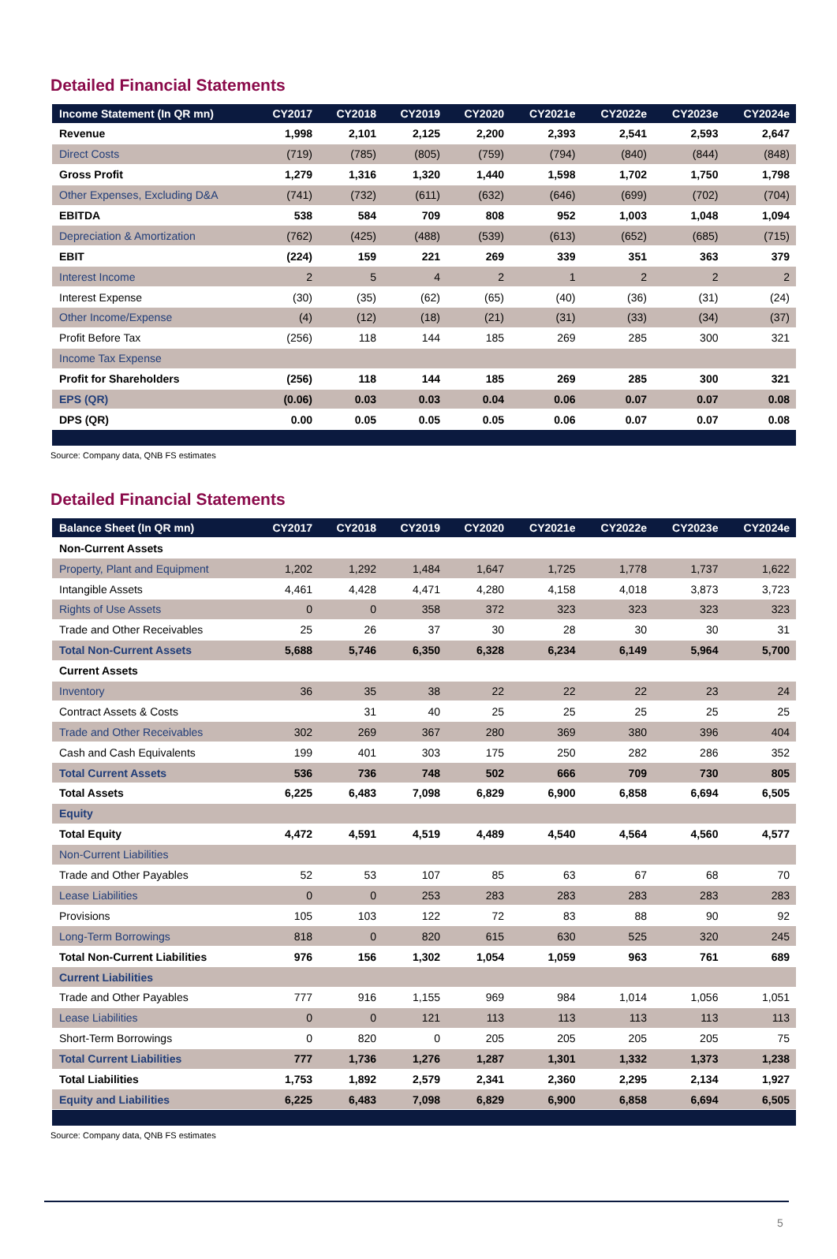Detailed Financial Statements
| Income Statement (In QR mn) | CY2017 | CY2018 | CY2019 | CY2020 | CY2021e | CY2022e | CY2023e | CY2024e |
| --- | --- | --- | --- | --- | --- | --- | --- | --- |
| Revenue | 1,998 | 2,101 | 2,125 | 2,200 | 2,393 | 2,541 | 2,593 | 2,647 |
| Direct Costs | (719) | (785) | (805) | (759) | (794) | (840) | (844) | (848) |
| Gross Profit | 1,279 | 1,316 | 1,320 | 1,440 | 1,598 | 1,702 | 1,750 | 1,798 |
| Other Expenses, Excluding D&A | (741) | (732) | (611) | (632) | (646) | (699) | (702) | (704) |
| EBITDA | 538 | 584 | 709 | 808 | 952 | 1,003 | 1,048 | 1,094 |
| Depreciation & Amortization | (762) | (425) | (488) | (539) | (613) | (652) | (685) | (715) |
| EBIT | (224) | 159 | 221 | 269 | 339 | 351 | 363 | 379 |
| Interest Income | 2 | 5 | 4 | 2 | 1 | 2 | 2 | 2 |
| Interest Expense | (30) | (35) | (62) | (65) | (40) | (36) | (31) | (24) |
| Other Income/Expense | (4) | (12) | (18) | (21) | (31) | (33) | (34) | (37) |
| Profit Before Tax | (256) | 118 | 144 | 185 | 269 | 285 | 300 | 321 |
| Income Tax Expense | | | | | | | | |
| Profit for Shareholders | (256) | 118 | 144 | 185 | 269 | 285 | 300 | 321 |
| EPS (QR) | (0.06) | 0.03 | 0.03 | 0.04 | 0.06 | 0.07 | 0.07 | 0.08 |
| DPS (QR) | 0.00 | 0.05 | 0.05 | 0.05 | 0.06 | 0.07 | 0.07 | 0.08 |
Source: Company data, QNB FS estimates
Detailed Financial Statements
| Balance Sheet (In QR mn) | CY2017 | CY2018 | CY2019 | CY2020 | CY2021e | CY2022e | CY2023e | CY2024e |
| --- | --- | --- | --- | --- | --- | --- | --- | --- |
| Non-Current Assets | | | | | | | | |
| Property, Plant and Equipment | 1,202 | 1,292 | 1,484 | 1,647 | 1,725 | 1,778 | 1,737 | 1,622 |
| Intangible Assets | 4,461 | 4,428 | 4,471 | 4,280 | 4,158 | 4,018 | 3,873 | 3,723 |
| Rights of Use Assets | 0 | 0 | 358 | 372 | 323 | 323 | 323 | 323 |
| Trade and Other Receivables | 25 | 26 | 37 | 30 | 28 | 30 | 30 | 31 |
| Total Non-Current Assets | 5,688 | 5,746 | 6,350 | 6,328 | 6,234 | 6,149 | 5,964 | 5,700 |
| Current Assets | | | | | | | | |
| Inventory | 36 | 35 | 38 | 22 | 22 | 22 | 23 | 24 |
| Contract Assets & Costs | | 31 | 40 | 25 | 25 | 25 | 25 | 25 |
| Trade and Other Receivables | 302 | 269 | 367 | 280 | 369 | 380 | 396 | 404 |
| Cash and Cash Equivalents | 199 | 401 | 303 | 175 | 250 | 282 | 286 | 352 |
| Total Current Assets | 536 | 736 | 748 | 502 | 666 | 709 | 730 | 805 |
| Total Assets | 6,225 | 6,483 | 7,098 | 6,829 | 6,900 | 6,858 | 6,694 | 6,505 |
| Equity | | | | | | | | |
| Total Equity | 4,472 | 4,591 | 4,519 | 4,489 | 4,540 | 4,564 | 4,560 | 4,577 |
| Non-Current Liabilities | | | | | | | | |
| Trade and Other Payables | 52 | 53 | 107 | 85 | 63 | 67 | 68 | 70 |
| Lease Liabilities | 0 | 0 | 253 | 283 | 283 | 283 | 283 | 283 |
| Provisions | 105 | 103 | 122 | 72 | 83 | 88 | 90 | 92 |
| Long-Term Borrowings | 818 | 0 | 820 | 615 | 630 | 525 | 320 | 245 |
| Total Non-Current Liabilities | 976 | 156 | 1,302 | 1,054 | 1,059 | 963 | 761 | 689 |
| Current Liabilities | | | | | | | | |
| Trade and Other Payables | 777 | 916 | 1,155 | 969 | 984 | 1,014 | 1,056 | 1,051 |
| Lease Liabilities | 0 | 0 | 121 | 113 | 113 | 113 | 113 | 113 |
| Short-Term Borrowings | 0 | 820 | 0 | 205 | 205 | 205 | 205 | 75 |
| Total Current Liabilities | 777 | 1,736 | 1,276 | 1,287 | 1,301 | 1,332 | 1,373 | 1,238 |
| Total Liabilities | 1,753 | 1,892 | 2,579 | 2,341 | 2,360 | 2,295 | 2,134 | 1,927 |
| Equity and Liabilities | 6,225 | 6,483 | 7,098 | 6,829 | 6,900 | 6,858 | 6,694 | 6,505 |
Source: Company data, QNB FS estimates
5